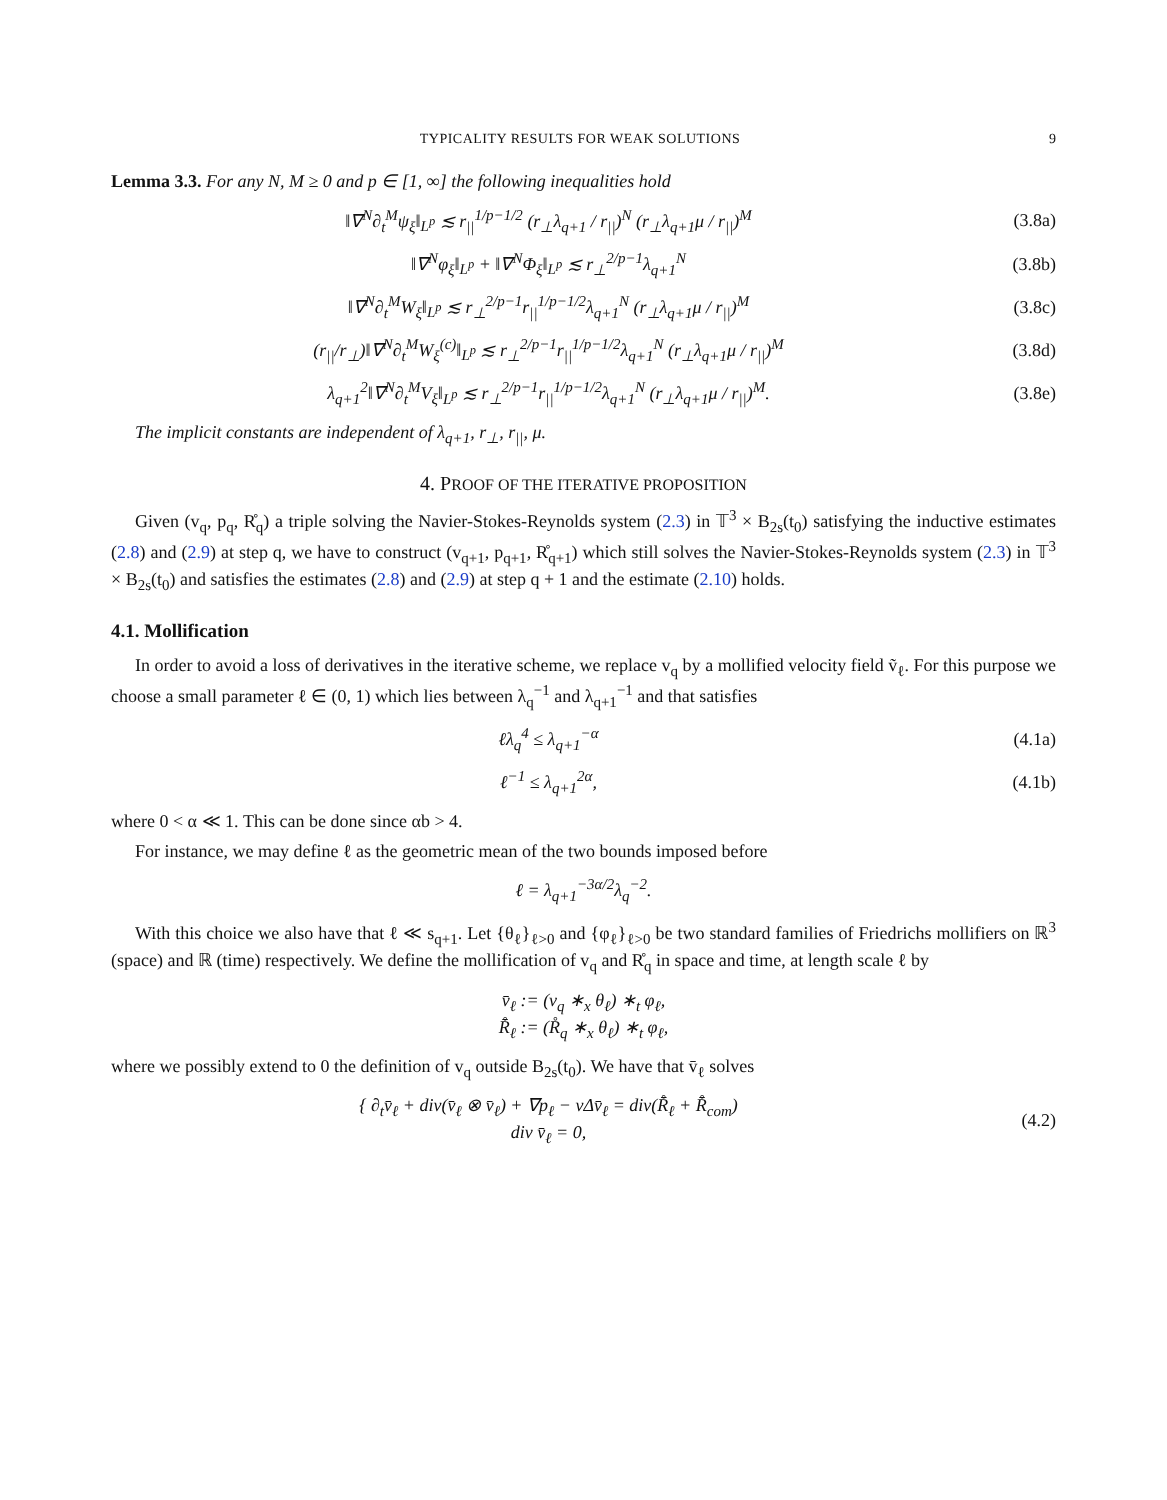TYPICALITY RESULTS FOR WEAK SOLUTIONS 9
Lemma 3.3. For any N, M ≥ 0 and p ∈ [1, ∞] the following inequalities hold
‖∇<sup>N</sup>∂<sub>t</sub><sup>M</sup>ψ<sub>ξ</sub>‖<sub>L<sup>p</sup></sub> ≲ r<sub>||</sub><sup>1/p−1/2</sup> (r<sub>⊥</sub>λ<sub>q+1</sub> / r<sub>||</sub>)<sup>N</sup> (r<sub>⊥</sub>λ<sub>q+1</sub>μ / r<sub>||</sub>)<sup>M</sup>
(3.8a)
‖∇<sup>N</sup>φ<sub>ξ</sub>‖<sub>L<sup>p</sup></sub> + ‖∇<sup>N</sup>Φ<sub>ξ</sub>‖<sub>L<sup>p</sup></sub> ≲ r<sub>⊥</sub><sup>2/p−1</sup>λ<sub>q+1</sub><sup>N</sup>
(3.8b)
‖∇<sup>N</sup>∂<sub>t</sub><sup>M</sup>W<sub>ξ</sub>‖<sub>L<sup>p</sup></sub> ≲ r<sub>⊥</sub><sup>2/p−1</sup>r<sub>||</sub><sup>1/p−1/2</sup>λ<sub>q+1</sub><sup>N</sup> (r<sub>⊥</sub>λ<sub>q+1</sub>μ / r<sub>||</sub>)<sup>M</sup>
(3.8c)
(r<sub>||</sub>/r<sub>⊥</sub>)‖∇<sup>N</sup>∂<sub>t</sub><sup>M</sup>W<sub>ξ</sub><sup>(c)</sup>‖<sub>L<sup>p</sup></sub> ≲ r<sub>⊥</sub><sup>2/p−1</sup>r<sub>||</sub><sup>1/p−1/2</sup>λ<sub>q+1</sub><sup>N</sup> (r<sub>⊥</sub>λ<sub>q+1</sub>μ / r<sub>||</sub>)<sup>M</sup>
(3.8d)
λ<sub>q+1</sub><sup>2</sup>‖∇<sup>N</sup>∂<sub>t</sub><sup>M</sup>V<sub>ξ</sub>‖<sub>L<sup>p</sup></sub> ≲ r<sub>⊥</sub><sup>2/p−1</sup>r<sub>||</sub><sup>1/p−1/2</sup>λ<sub>q+1</sub><sup>N</sup> (r<sub>⊥</sub>λ<sub>q+1</sub>μ / r<sub>||</sub>)<sup>M</sup>.
(3.8e)
The implicit constants are independent of λ<sub>q+1</sub>, r<sub>⊥</sub>, r<sub>||</sub>, μ.
4. PROOF OF THE ITERATIVE PROPOSITION
Given (v<sub>q</sub>, p<sub>q</sub>, R̊<sub>q</sub>) a triple solving the Navier-Stokes-Reynolds system (2.3) in 𝕋<sup>3</sup> × B<sub>2s</sub>(t<sub>0</sub>) satisfying the inductive estimates (2.8) and (2.9) at step q, we have to construct (v<sub>q+1</sub>, p<sub>q+1</sub>, R̊<sub>q+1</sub>) which still solves the Navier-Stokes-Reynolds system (2.3) in 𝕋<sup>3</sup> × B<sub>2s</sub>(t<sub>0</sub>) and satisfies the estimates (2.8) and (2.9) at step q + 1 and the estimate (2.10) holds.
4.1. Mollification
In order to avoid a loss of derivatives in the iterative scheme, we replace v<sub>q</sub> by a mollified velocity field ṽ<sub>ℓ</sub>. For this purpose we choose a small parameter ℓ ∈ (0, 1) which lies between λ<sub>q</sub><sup>−1</sup> and λ<sub>q+1</sub><sup>−1</sup> and that satisfies
ℓλ<sub>q</sub><sup>4</sup> ≤ λ<sub>q+1</sub><sup>−α</sup> (4.1a)
ℓ<sup>−1</sup> ≤ λ<sub>q+1</sub><sup>2α</sup>, (4.1b)
where 0 < α ≪ 1. This can be done since αb > 4.
For instance, we may define ℓ as the geometric mean of the two bounds imposed before
ℓ = λ<sub>q+1</sub><sup>−3α/2</sup>λ<sub>q</sub><sup>−2</sup>.
With this choice we also have that ℓ ≪ s<sub>q+1</sub>. Let {θ<sub>ℓ</sub>}<sub>ℓ>0</sub> and {φ<sub>ℓ</sub>}<sub>ℓ>0</sub> be two standard families of Friedrichs mollifiers on ℝ<sup>3</sup> (space) and ℝ (time) respectively. We define the mollification of v<sub>q</sub> and R̊<sub>q</sub> in space and time, at length scale ℓ by
v̄<sub>ℓ</sub> := (v<sub>q</sub> ∗<sub>x</sub> θ<sub>ℓ</sub>) ∗<sub>t</sub> φ<sub>ℓ</sub>,
R̊̄<sub>ℓ</sub> := (R̊<sub>q</sub> ∗<sub>x</sub> θ<sub>ℓ</sub>) ∗<sub>t</sub> φ<sub>ℓ</sub>,
where we possibly extend to 0 the definition of v<sub>q</sub> outside B<sub>2s</sub>(t<sub>0</sub>). We have that v̄<sub>ℓ</sub> solves
{ ∂<sub>t</sub>v̄<sub>ℓ</sub> + div(v̄<sub>ℓ</sub> ⊗ v̄<sub>ℓ</sub>) + ∇p<sub>ℓ</sub> − νΔv̄<sub>ℓ</sub> = div(R̊̄<sub>ℓ</sub> + R̊̄<sub>com</sub>)
div v̄<sub>ℓ</sub> = 0,
(4.2)